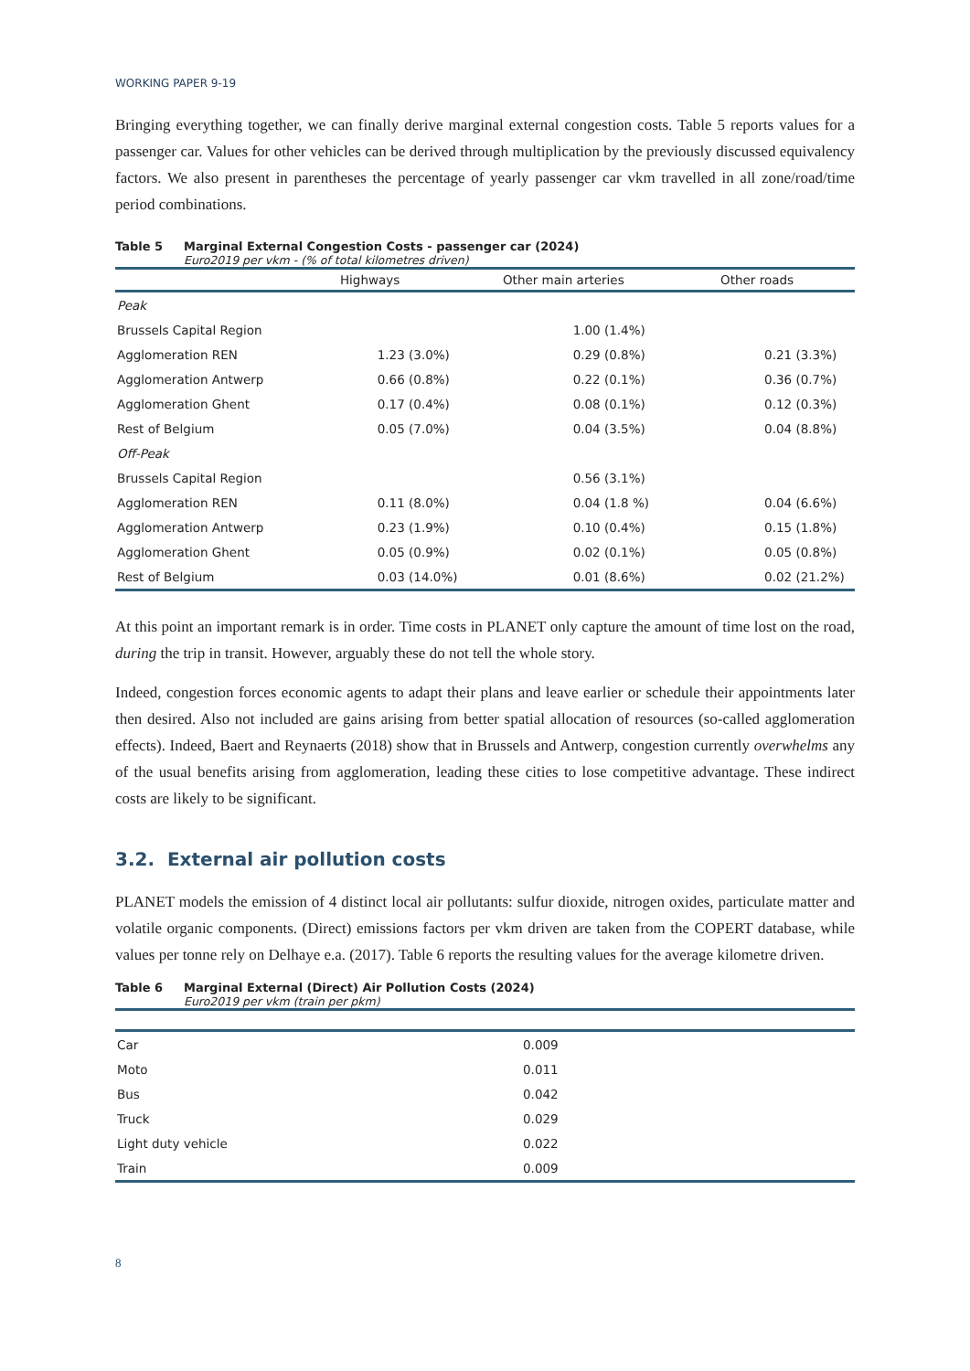WORKING PAPER 9-19
Bringing everything together, we can finally derive marginal external congestion costs. Table 5 reports values for a passenger car. Values for other vehicles can be derived through multiplication by the previously discussed equivalency factors. We also present in parentheses the percentage of yearly passenger car vkm travelled in all zone/road/time period combinations.
Table 5 Marginal External Congestion Costs - passenger car (2024)
Euro2019 per vkm - (% of total kilometres driven)
| | Highways | Other main arteries | Other roads |
| --- | --- | --- | --- |
| Peak | | | |
| Brussels Capital Region | | 1.00 (1.4%) | |
| Agglomeration REN | 1.23 (3.0%) | 0.29 (0.8%) | 0.21 (3.3%) |
| Agglomeration Antwerp | 0.66 (0.8%) | 0.22 (0.1%) | 0.36 (0.7%) |
| Agglomeration Ghent | 0.17 (0.4%) | 0.08 (0.1%) | 0.12 (0.3%) |
| Rest of Belgium | 0.05 (7.0%) | 0.04 (3.5%) | 0.04 (8.8%) |
| Off-Peak | | | |
| Brussels Capital Region | | 0.56 (3.1%) | |
| Agglomeration REN | 0.11 (8.0%) | 0.04 (1.8 %) | 0.04 (6.6%) |
| Agglomeration Antwerp | 0.23 (1.9%) | 0.10 (0.4%) | 0.15 (1.8%) |
| Agglomeration Ghent | 0.05 (0.9%) | 0.02 (0.1%) | 0.05 (0.8%) |
| Rest of Belgium | 0.03 (14.0%) | 0.01 (8.6%) | 0.02 (21.2%) |
At this point an important remark is in order. Time costs in PLANET only capture the amount of time lost on the road, during the trip in transit. However, arguably these do not tell the whole story.
Indeed, congestion forces economic agents to adapt their plans and leave earlier or schedule their appointments later then desired. Also not included are gains arising from better spatial allocation of resources (so-called agglomeration effects). Indeed, Baert and Reynaerts (2018) show that in Brussels and Antwerp, congestion currently overwhelms any of the usual benefits arising from agglomeration, leading these cities to lose competitive advantage. These indirect costs are likely to be significant.
3.2. External air pollution costs
PLANET models the emission of 4 distinct local air pollutants: sulfur dioxide, nitrogen oxides, particulate matter and volatile organic components. (Direct) emissions factors per vkm driven are taken from the COPERT database, while values per tonne rely on Delhaye e.a. (2017). Table 6 reports the resulting values for the average kilometre driven.
Table 6 Marginal External (Direct) Air Pollution Costs (2024)
Euro2019 per vkm (train per pkm)
| Car | 0.009 |
| Moto | 0.011 |
| Bus | 0.042 |
| Truck | 0.029 |
| Light duty vehicle | 0.022 |
| Train | 0.009 |
8